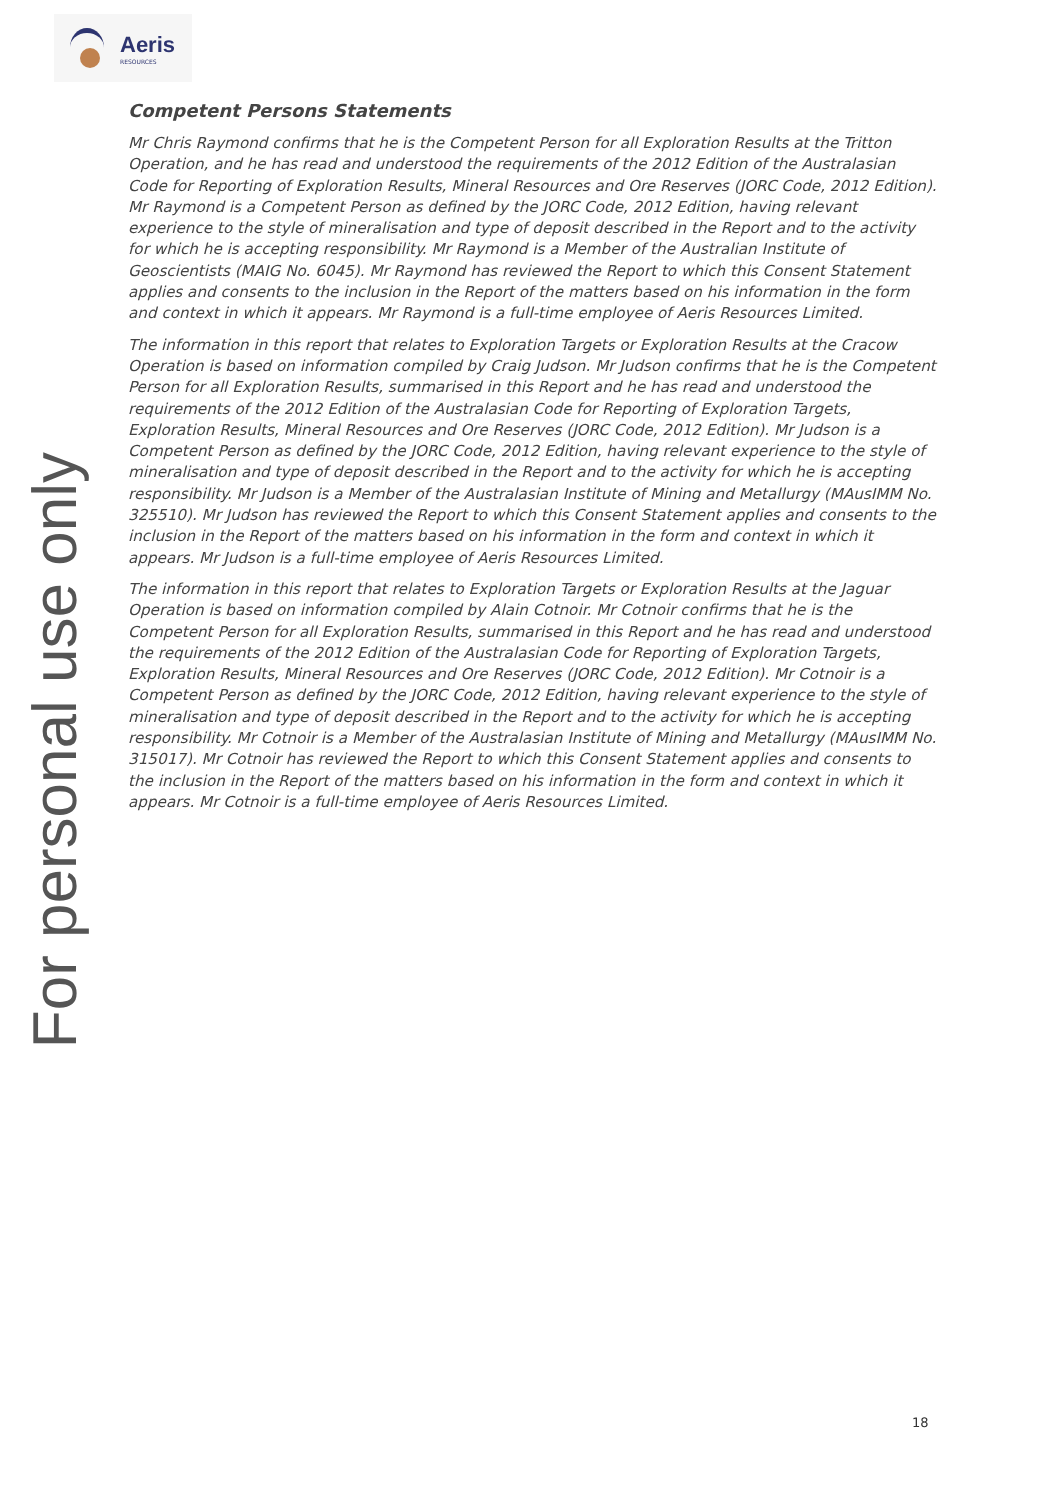Aeris
RESOURCES
For personal use only
Competent Persons Statements
Mr Chris Raymond confirms that he is the Competent Person for all Exploration Results at the Tritton Operation, and he has read and understood the requirements of the 2012 Edition of the Australasian Code for Reporting of Exploration Results, Mineral Resources and Ore Reserves (JORC Code, 2012 Edition). Mr Raymond is a Competent Person as defined by the JORC Code, 2012 Edition, having relevant experience to the style of mineralisation and type of deposit described in the Report and to the activity for which he is accepting responsibility. Mr Raymond is a Member of the Australian Institute of Geoscientists (MAIG No. 6045). Mr Raymond has reviewed the Report to which this Consent Statement applies and consents to the inclusion in the Report of the matters based on his information in the form and context in which it appears. Mr Raymond is a full-time employee of Aeris Resources Limited.
The information in this report that relates to Exploration Targets or Exploration Results at the Cracow Operation is based on information compiled by Craig Judson. Mr Judson confirms that he is the Competent Person for all Exploration Results, summarised in this Report and he has read and understood the requirements of the 2012 Edition of the Australasian Code for Reporting of Exploration Targets, Exploration Results, Mineral Resources and Ore Reserves (JORC Code, 2012 Edition). Mr Judson is a Competent Person as defined by the JORC Code, 2012 Edition, having relevant experience to the style of mineralisation and type of deposit described in the Report and to the activity for which he is accepting responsibility. Mr Judson is a Member of the Australasian Institute of Mining and Metallurgy (MAusIMM No. 325510). Mr Judson has reviewed the Report to which this Consent Statement applies and consents to the inclusion in the Report of the matters based on his information in the form and context in which it appears. Mr Judson is a full-time employee of Aeris Resources Limited.
The information in this report that relates to Exploration Targets or Exploration Results at the Jaguar Operation is based on information compiled by Alain Cotnoir. Mr Cotnoir confirms that he is the Competent Person for all Exploration Results, summarised in this Report and he has read and understood the requirements of the 2012 Edition of the Australasian Code for Reporting of Exploration Targets, Exploration Results, Mineral Resources and Ore Reserves (JORC Code, 2012 Edition). Mr Cotnoir is a Competent Person as defined by the JORC Code, 2012 Edition, having relevant experience to the style of mineralisation and type of deposit described in the Report and to the activity for which he is accepting responsibility. Mr Cotnoir is a Member of the Australasian Institute of Mining and Metallurgy (MAusIMM No. 315017). Mr Cotnoir has reviewed the Report to which this Consent Statement applies and consents to the inclusion in the Report of the matters based on his information in the form and context in which it appears. Mr Cotnoir is a full-time employee of Aeris Resources Limited.
18